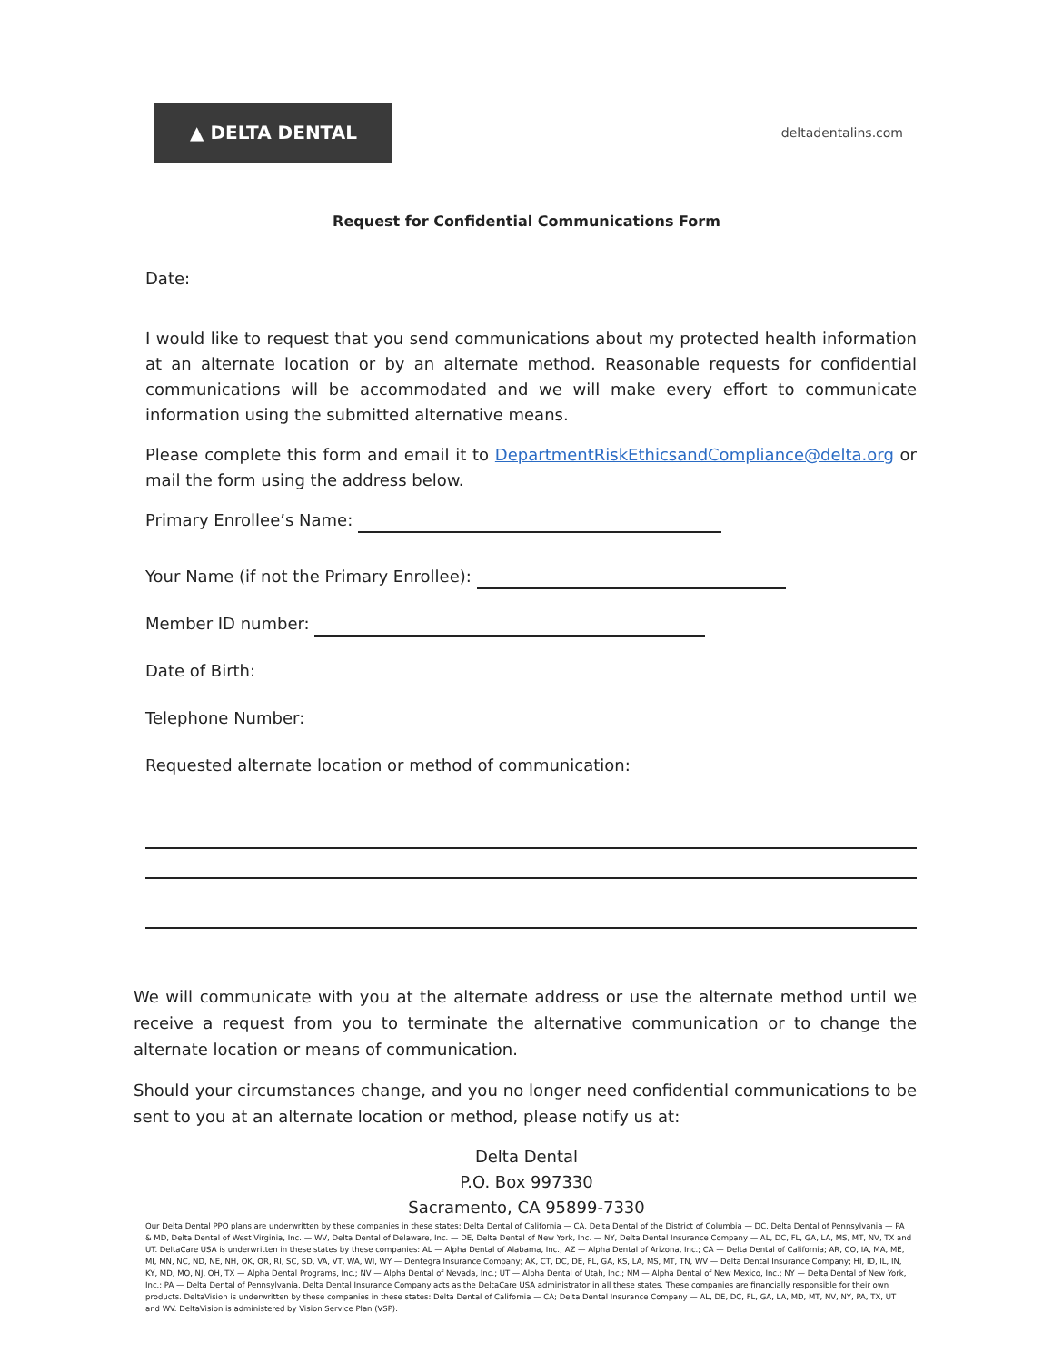▲ DELTA DENTAL
deltadentalins.com
Request for Confidential Communications Form
Date:
I would like to request that you send communications about my protected health information at an alternate location or by an alternate method. Reasonable requests for confidential communications will be accommodated and we will make every effort to communicate information using the submitted alternative means.
Please complete this form and email it to DepartmentRiskEthicsandCompliance@delta.org or mail the form using the address below.
Primary Enrollee’s Name:
Your Name (if not the Primary Enrollee):
Member ID number:
Date of Birth:
Telephone Number:
Requested alternate location or method of communication:
We will communicate with you at the alternate address or use the alternate method until we receive a request from you to terminate the alternative communication or to change the alternate location or means of communication.
Should your circumstances change, and you no longer need confidential communications to be sent to you at an alternate location or method, please notify us at:
Delta Dental
P.O. Box 997330
Sacramento, CA 95899-7330
Our Delta Dental PPO plans are underwritten by these companies in these states: Delta Dental of California — CA, Delta Dental of the District of Columbia — DC, Delta Dental of Pennsylvania — PA & MD, Delta Dental of West Virginia, Inc. — WV, Delta Dental of Delaware, Inc. — DE, Delta Dental of New York, Inc. — NY, Delta Dental Insurance Company — AL, DC, FL, GA, LA, MS, MT, NV, TX and UT. DeltaCare USA is underwritten in these states by these companies: AL — Alpha Dental of Alabama, Inc.; AZ — Alpha Dental of Arizona, Inc.; CA — Delta Dental of California; AR, CO, IA, MA, ME, MI, MN, NC, ND, NE, NH, OK, OR, RI, SC, SD, VA, VT, WA, WI, WY — Dentegra Insurance Company; AK, CT, DC, DE, FL, GA, KS, LA, MS, MT, TN, WV — Delta Dental Insurance Company; HI, ID, IL, IN, KY, MD, MO, NJ, OH, TX — Alpha Dental Programs, Inc.; NV — Alpha Dental of Nevada, Inc.; UT — Alpha Dental of Utah, Inc.; NM — Alpha Dental of New Mexico, Inc.; NY — Delta Dental of New York, Inc.; PA — Delta Dental of Pennsylvania. Delta Dental Insurance Company acts as the DeltaCare USA administrator in all these states. These companies are financially responsible for their own products. DeltaVision is underwritten by these companies in these states: Delta Dental of California — CA; Delta Dental Insurance Company — AL, DE, DC, FL, GA, LA, MD, MT, NV, NY, PA, TX, UT and WV. DeltaVision is administered by Vision Service Plan (VSP).